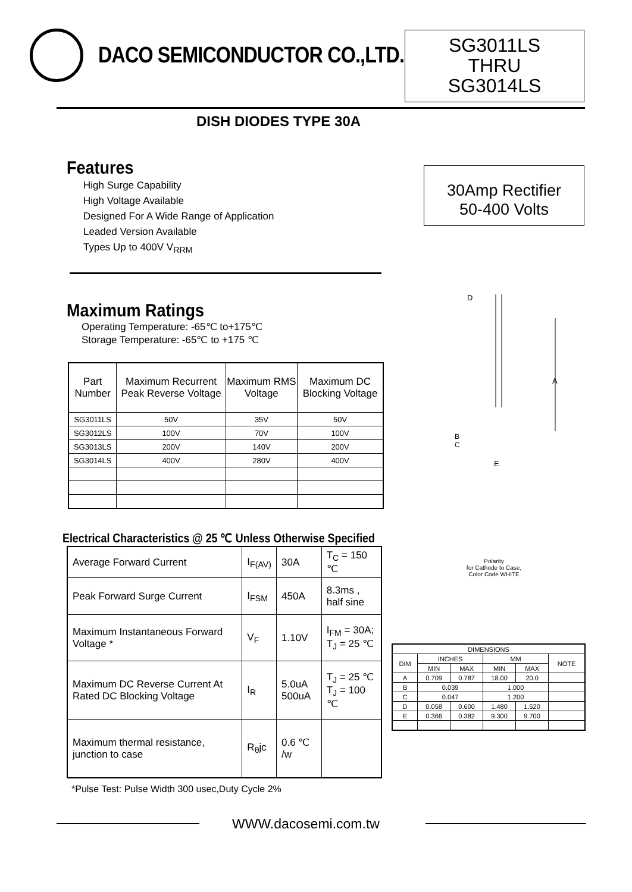DACO SEMICONDUCTOR CO.,LTD.
SG3011LS
THRU
SG3014LS
DISH DIODES TYPE 30A
Features
High Surge Capability
High Voltage Available
Designed For A Wide Range of Application
Leaded Version Available
Types Up to 400V V<sub>RRM</sub>
30Amp Rectifier
50-400 Volts
Maximum Ratings
Operating Temperature: -65℃ to+175℃
Storage Temperature: -65℃ to +175 ℃
| Part Number | Maximum Recurrent Peak Reverse Voltage | Maximum RMS Voltage | Maximum DC Blocking Voltage |
| --- | --- | --- | --- |
| SG3011LS | 50V | 35V | 50V |
| SG3012LS | 100V | 70V | 100V |
| SG3013LS | 200V | 140V | 200V |
| SG3014LS | 400V | 280V | 400V |
A
D
B
C
E
Polarity
for Cathode to Case,
Color Code WHITE
Electrical Characteristics @ 25 ℃ Unless Otherwise Specified
| Average Forward Current | I<sub>F(AV)</sub> | 30A | T<sub>C</sub> = 150 ℃ |
| Peak Forward Surge Current | I<sub>FSM</sub> | 450A | 8.3ms , half sine |
| Maximum Instantaneous Forward Voltage * | V<sub>F</sub> | 1.10V | I<sub>FM</sub> = 30A; T<sub>J</sub> = 25 ℃ |
| Maximum DC Reverse Current At Rated DC Blocking Voltage | I<sub>R</sub> | 5.0uA 500uA | T<sub>J</sub> = 25 ℃ T<sub>J</sub> = 100 ℃ |
| Maximum thermal resistance, junction to case | R<sub>θ</sub>jc | 0.6 ℃ /w | |
*Pulse Test: Pulse Width 300 usec,Duty Cycle 2%
| DIMENSIONS | | | | | |
| DIM | INCHES | | MM | | NOTE |
| | MIN | MAX | MIN | MAX | |
| A | 0.709 | 0.787 | 18.00 | 20.0 | |
| B | 0.039 | | 1.000 | | |
| C | 0.047 | | 1.200 | | |
| D | 0.058 | 0.600 | 1.480 | 1.520 | |
| E | 0.366 | 0.382 | 9.300 | 9.700 | |
WWW.dacosemi.com.tw